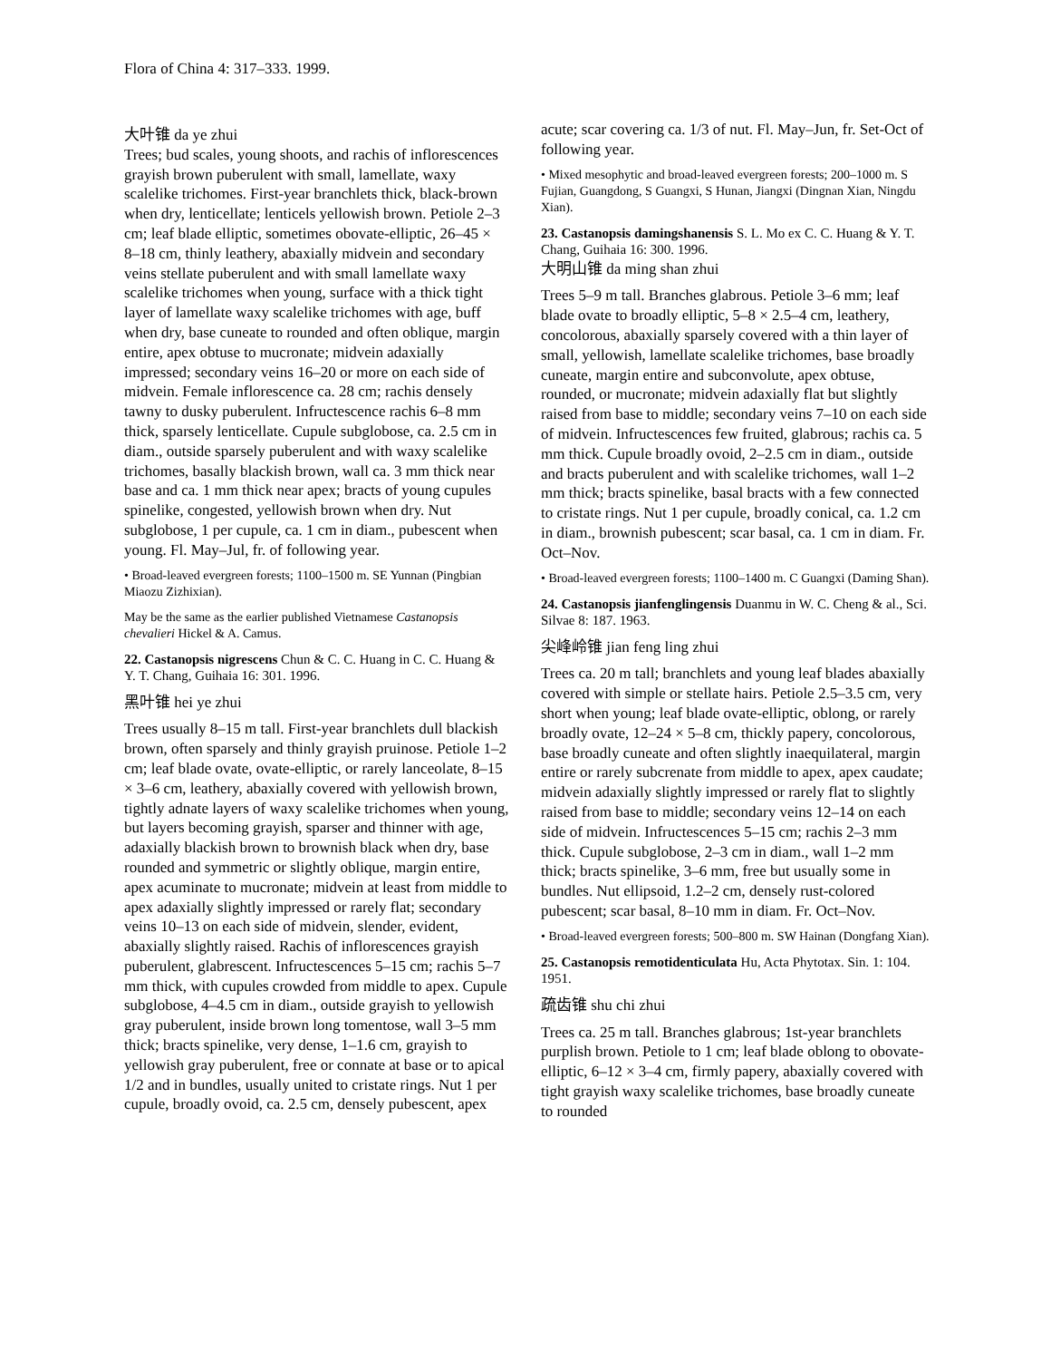Flora of China 4: 317–333. 1999.
大叶锥 da ye zhui
Trees; bud scales, young shoots, and rachis of inflorescences grayish brown puberulent with small, lamellate, waxy scalelike trichomes. First-year branchlets thick, black-brown when dry, lenticellate; lenticels yellowish brown. Petiole 2–3 cm; leaf blade elliptic, sometimes obovate-elliptic, 26–45 × 8–18 cm, thinly leathery, abaxially midvein and secondary veins stellate puberulent and with small lamellate waxy scalelike trichomes when young, surface with a thick tight layer of lamellate waxy scalelike trichomes with age, buff when dry, base cuneate to rounded and often oblique, margin entire, apex obtuse to mucronate; midvein adaxially impressed; secondary veins 16–20 or more on each side of midvein. Female inflorescence ca. 28 cm; rachis densely tawny to dusky puberulent. Infructescence rachis 6–8 mm thick, sparsely lenticellate. Cupule subglobose, ca. 2.5 cm in diam., outside sparsely puberulent and with waxy scalelike trichomes, basally blackish brown, wall ca. 3 mm thick near base and ca. 1 mm thick near apex; bracts of young cupules spinelike, congested, yellowish brown when dry. Nut subglobose, 1 per cupule, ca. 1 cm in diam., pubescent when young. Fl. May–Jul, fr. of following year.
• Broad-leaved evergreen forests; 1100–1500 m. SE Yunnan (Pingbian Miaozu Zizhixian).
May be the same as the earlier published Vietnamese Castanopsis chevalieri Hickel & A. Camus.
22. Castanopsis nigrescens Chun & C. C. Huang in C. C. Huang & Y. T. Chang, Guihaia 16: 301. 1996.
黑叶锥 hei ye zhui
Trees usually 8–15 m tall. First-year branchlets dull blackish brown, often sparsely and thinly grayish pruinose. Petiole 1–2 cm; leaf blade ovate, ovate-elliptic, or rarely lanceolate, 8–15 × 3–6 cm, leathery, abaxially covered with yellowish brown, tightly adnate layers of waxy scalelike trichomes when young, but layers becoming grayish, sparser and thinner with age, adaxially blackish brown to brownish black when dry, base rounded and symmetric or slightly oblique, margin entire, apex acuminate to mucronate; midvein at least from middle to apex adaxially slightly impressed or rarely flat; secondary veins 10–13 on each side of midvein, slender, evident, abaxially slightly raised. Rachis of inflorescences grayish puberulent, glabrescent. Infructescences 5–15 cm; rachis 5–7 mm thick, with cupules crowded from middle to apex. Cupule subglobose, 4–4.5 cm in diam., outside grayish to yellowish gray puberulent, inside brown long tomentose, wall 3–5 mm thick; bracts spinelike, very dense, 1–1.6 cm, grayish to yellowish gray puberulent, free or connate at base or to apical 1/2 and in bundles, usually united to cristate rings. Nut 1 per cupule, broadly ovoid, ca. 2.5 cm, densely pubescent, apex
acute; scar covering ca. 1/3 of nut. Fl. May–Jun, fr. Set-Oct of following year.
• Mixed mesophytic and broad-leaved evergreen forests; 200–1000 m. S Fujian, Guangdong, S Guangxi, S Hunan, Jiangxi (Dingnan Xian, Ningdu Xian).
23. Castanopsis damingshanensis S. L. Mo ex C. C. Huang & Y. T. Chang, Guihaia 16: 300. 1996.
大明山锥 da ming shan zhui
Trees 5–9 m tall. Branches glabrous. Petiole 3–6 mm; leaf blade ovate to broadly elliptic, 5–8 × 2.5–4 cm, leathery, concolorous, abaxially sparsely covered with a thin layer of small, yellowish, lamellate scalelike trichomes, base broadly cuneate, margin entire and subconvolute, apex obtuse, rounded, or mucronate; midvein adaxially flat but slightly raised from base to middle; secondary veins 7–10 on each side of midvein. Infructescences few fruited, glabrous; rachis ca. 5 mm thick. Cupule broadly ovoid, 2–2.5 cm in diam., outside and bracts puberulent and with scalelike trichomes, wall 1–2 mm thick; bracts spinelike, basal bracts with a few connected to cristate rings. Nut 1 per cupule, broadly conical, ca. 1.2 cm in diam., brownish pubescent; scar basal, ca. 1 cm in diam. Fr. Oct–Nov.
• Broad-leaved evergreen forests; 1100–1400 m. C Guangxi (Daming Shan).
24. Castanopsis jianfenglingensis Duanmu in W. C. Cheng & al., Sci. Silvae 8: 187. 1963.
尖峰岭锥 jian feng ling zhui
Trees ca. 20 m tall; branchlets and young leaf blades abaxially covered with simple or stellate hairs. Petiole 2.5–3.5 cm, very short when young; leaf blade ovate-elliptic, oblong, or rarely broadly ovate, 12–24 × 5–8 cm, thickly papery, concolorous, base broadly cuneate and often slightly inaequilateral, margin entire or rarely subcrenate from middle to apex, apex caudate; midvein adaxially slightly impressed or rarely flat to slightly raised from base to middle; secondary veins 12–14 on each side of midvein. Infructescences 5–15 cm; rachis 2–3 mm thick. Cupule subglobose, 2–3 cm in diam., wall 1–2 mm thick; bracts spinelike, 3–6 mm, free but usually some in bundles. Nut ellipsoid, 1.2–2 cm, densely rust-colored pubescent; scar basal, 8–10 mm in diam. Fr. Oct–Nov.
• Broad-leaved evergreen forests; 500–800 m. SW Hainan (Dongfang Xian).
25. Castanopsis remotidenticulata Hu, Acta Phytotax. Sin. 1: 104. 1951.
疏齿锥 shu chi zhui
Trees ca. 25 m tall. Branches glabrous; 1st-year branchlets purplish brown. Petiole to 1 cm; leaf blade oblong to obovate-elliptic, 6–12 × 3–4 cm, firmly papery, abaxially covered with tight grayish waxy scalelike trichomes, base broadly cuneate to rounded